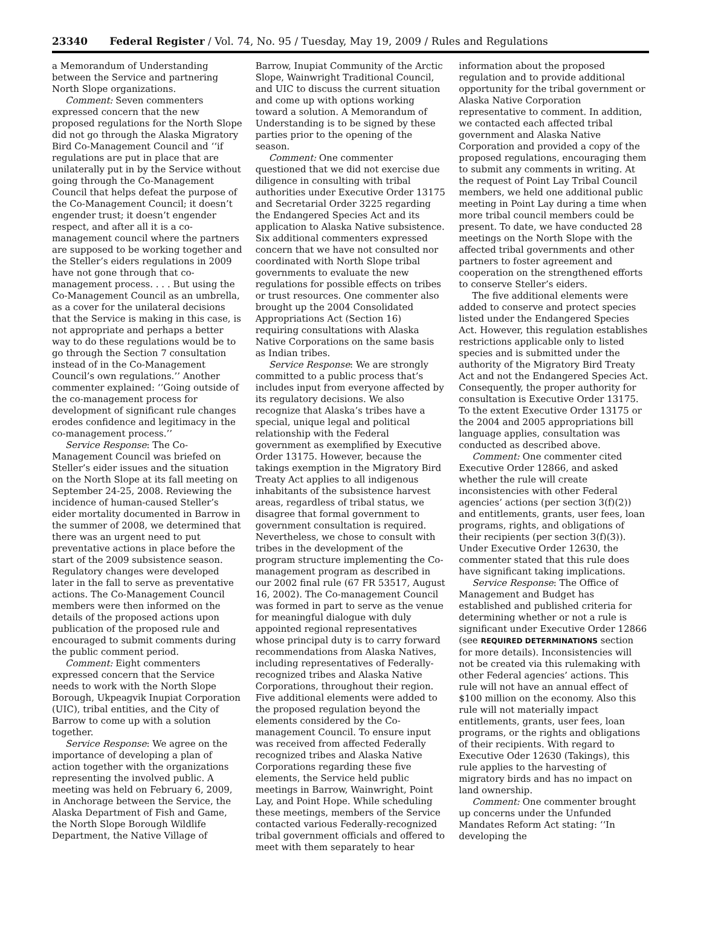23340 Federal Register / Vol. 74, No. 95 / Tuesday, May 19, 2009 / Rules and Regulations
a Memorandum of Understanding between the Service and partnering North Slope organizations.
Comment: Seven commenters expressed concern that the new proposed regulations for the North Slope did not go through the Alaska Migratory Bird Co-Management Council and ‘‘if regulations are put in place that are unilaterally put in by the Service without going through the Co-Management Council that helps defeat the purpose of the Co-Management Council; it doesn’t engender trust; it doesn’t engender respect, and after all it is a co-management council where the partners are supposed to be working together and the Steller’s eiders regulations in 2009 have not gone through that co-management process. . . . But using the Co-Management Council as an umbrella, as a cover for the unilateral decisions that the Service is making in this case, is not appropriate and perhaps a better way to do these regulations would be to go through the Section 7 consultation instead of in the Co-Management Council’s own regulations.’’ Another commenter explained: ‘‘Going outside of the co-management process for development of significant rule changes erodes confidence and legitimacy in the co-management process.’’
Service Response: The Co-Management Council was briefed on Steller’s eider issues and the situation on the North Slope at its fall meeting on September 24-25, 2008. Reviewing the incidence of human-caused Steller’s eider mortality documented in Barrow in the summer of 2008, we determined that there was an urgent need to put preventative actions in place before the start of the 2009 subsistence season. Regulatory changes were developed later in the fall to serve as preventative actions. The Co-Management Council members were then informed on the details of the proposed actions upon publication of the proposed rule and encouraged to submit comments during the public comment period.
Comment: Eight commenters expressed concern that the Service needs to work with the North Slope Borough, Ukpeagvik Inupiat Corporation (UIC), tribal entities, and the City of Barrow to come up with a solution together.
Service Response: We agree on the importance of developing a plan of action together with the organizations representing the involved public. A meeting was held on February 6, 2009, in Anchorage between the Service, the Alaska Department of Fish and Game, the North Slope Borough Wildlife Department, the Native Village of
Barrow, Inupiat Community of the Arctic Slope, Wainwright Traditional Council, and UIC to discuss the current situation and come up with options working toward a solution. A Memorandum of Understanding is to be signed by these parties prior to the opening of the season.
Comment: One commenter questioned that we did not exercise due diligence in consulting with tribal authorities under Executive Order 13175 and Secretarial Order 3225 regarding the Endangered Species Act and its application to Alaska Native subsistence. Six additional commenters expressed concern that we have not consulted nor coordinated with North Slope tribal governments to evaluate the new regulations for possible effects on tribes or trust resources. One commenter also brought up the 2004 Consolidated Appropriations Act (Section 16) requiring consultations with Alaska Native Corporations on the same basis as Indian tribes.
Service Response: We are strongly committed to a public process that’s includes input from everyone affected by its regulatory decisions. We also recognize that Alaska’s tribes have a special, unique legal and political relationship with the Federal government as exemplified by Executive Order 13175. However, because the takings exemption in the Migratory Bird Treaty Act applies to all indigenous inhabitants of the subsistence harvest areas, regardless of tribal status, we disagree that formal government to government consultation is required. Nevertheless, we chose to consult with tribes in the development of the program structure implementing the Co-management program as described in our 2002 final rule (67 FR 53517, August 16, 2002). The Co-management Council was formed in part to serve as the venue for meaningful dialogue with duly appointed regional representatives whose principal duty is to carry forward recommendations from Alaska Natives, including representatives of Federally-recognized tribes and Alaska Native Corporations, throughout their region. Five additional elements were added to the proposed regulation beyond the elements considered by the Co-management Council. To ensure input was received from affected Federally recognized tribes and Alaska Native Corporations regarding these five elements, the Service held public meetings in Barrow, Wainwright, Point Lay, and Point Hope. While scheduling these meetings, members of the Service contacted various Federally-recognized tribal government officials and offered to meet with them separately to hear
information about the proposed regulation and to provide additional opportunity for the tribal government or Alaska Native Corporation representative to comment. In addition, we contacted each affected tribal government and Alaska Native Corporation and provided a copy of the proposed regulations, encouraging them to submit any comments in writing. At the request of Point Lay Tribal Council members, we held one additional public meeting in Point Lay during a time when more tribal council members could be present. To date, we have conducted 28 meetings on the North Slope with the affected tribal governments and other partners to foster agreement and cooperation on the strengthened efforts to conserve Steller’s eiders.
The five additional elements were added to conserve and protect species listed under the Endangered Species Act. However, this regulation establishes restrictions applicable only to listed species and is submitted under the authority of the Migratory Bird Treaty Act and not the Endangered Species Act. Consequently, the proper authority for consultation is Executive Order 13175. To the extent Executive Order 13175 or the 2004 and 2005 appropriations bill language applies, consultation was conducted as described above.
Comment: One commenter cited Executive Order 12866, and asked whether the rule will create inconsistencies with other Federal agencies’ actions (per section 3(f)(2)) and entitlements, grants, user fees, loan programs, rights, and obligations of their recipients (per section 3(f)(3)). Under Executive Order 12630, the commenter stated that this rule does have significant taking implications.
Service Response: The Office of Management and Budget has established and published criteria for determining whether or not a rule is significant under Executive Order 12866 (see REQUIRED DETERMINATIONS section for more details). Inconsistencies will not be created via this rulemaking with other Federal agencies’ actions. This rule will not have an annual effect of $100 million on the economy. Also this rule will not materially impact entitlements, grants, user fees, loan programs, or the rights and obligations of their recipients. With regard to Executive Oder 12630 (Takings), this rule applies to the harvesting of migratory birds and has no impact on land ownership.
Comment: One commenter brought up concerns under the Unfunded Mandates Reform Act stating: ‘‘In developing the